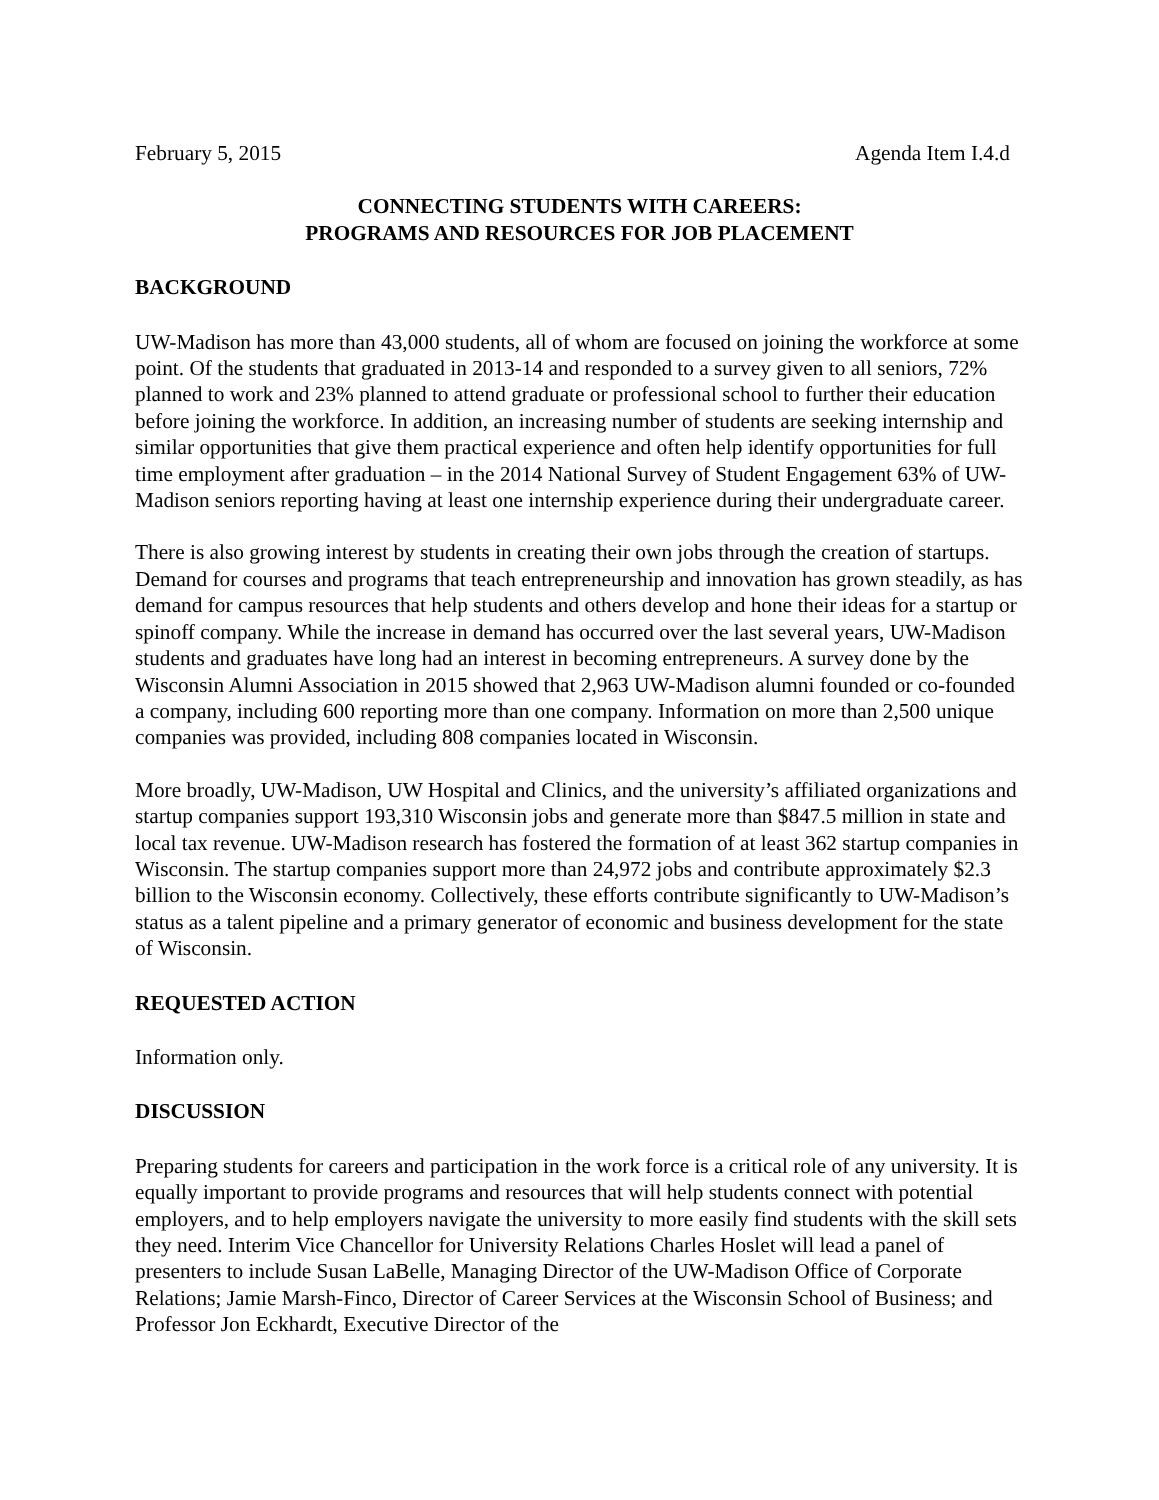February 5, 2015 Agenda Item I.4.d
CONNECTING STUDENTS WITH CAREERS:
PROGRAMS AND RESOURCES FOR JOB PLACEMENT
BACKGROUND
UW-Madison has more than 43,000 students, all of whom are focused on joining the workforce at some point. Of the students that graduated in 2013-14 and responded to a survey given to all seniors, 72% planned to work and 23% planned to attend graduate or professional school to further their education before joining the workforce. In addition, an increasing number of students are seeking internship and similar opportunities that give them practical experience and often help identify opportunities for full time employment after graduation – in the 2014 National Survey of Student Engagement 63% of UW-Madison seniors reporting having at least one internship experience during their undergraduate career.
There is also growing interest by students in creating their own jobs through the creation of startups. Demand for courses and programs that teach entrepreneurship and innovation has grown steadily, as has demand for campus resources that help students and others develop and hone their ideas for a startup or spinoff company. While the increase in demand has occurred over the last several years, UW-Madison students and graduates have long had an interest in becoming entrepreneurs. A survey done by the Wisconsin Alumni Association in 2015 showed that 2,963 UW-Madison alumni founded or co-founded a company, including 600 reporting more than one company. Information on more than 2,500 unique companies was provided, including 808 companies located in Wisconsin.
More broadly, UW-Madison, UW Hospital and Clinics, and the university’s affiliated organizations and startup companies support 193,310 Wisconsin jobs and generate more than $847.5 million in state and local tax revenue. UW-Madison research has fostered the formation of at least 362 startup companies in Wisconsin. The startup companies support more than 24,972 jobs and contribute approximately $2.3 billion to the Wisconsin economy. Collectively, these efforts contribute significantly to UW-Madison’s status as a talent pipeline and a primary generator of economic and business development for the state of Wisconsin.
REQUESTED ACTION
Information only.
DISCUSSION
Preparing students for careers and participation in the work force is a critical role of any university. It is equally important to provide programs and resources that will help students connect with potential employers, and to help employers navigate the university to more easily find students with the skill sets they need. Interim Vice Chancellor for University Relations Charles Hoslet will lead a panel of presenters to include Susan LaBelle, Managing Director of the UW-Madison Office of Corporate Relations; Jamie Marsh-Finco, Director of Career Services at the Wisconsin School of Business; and Professor Jon Eckhardt, Executive Director of the